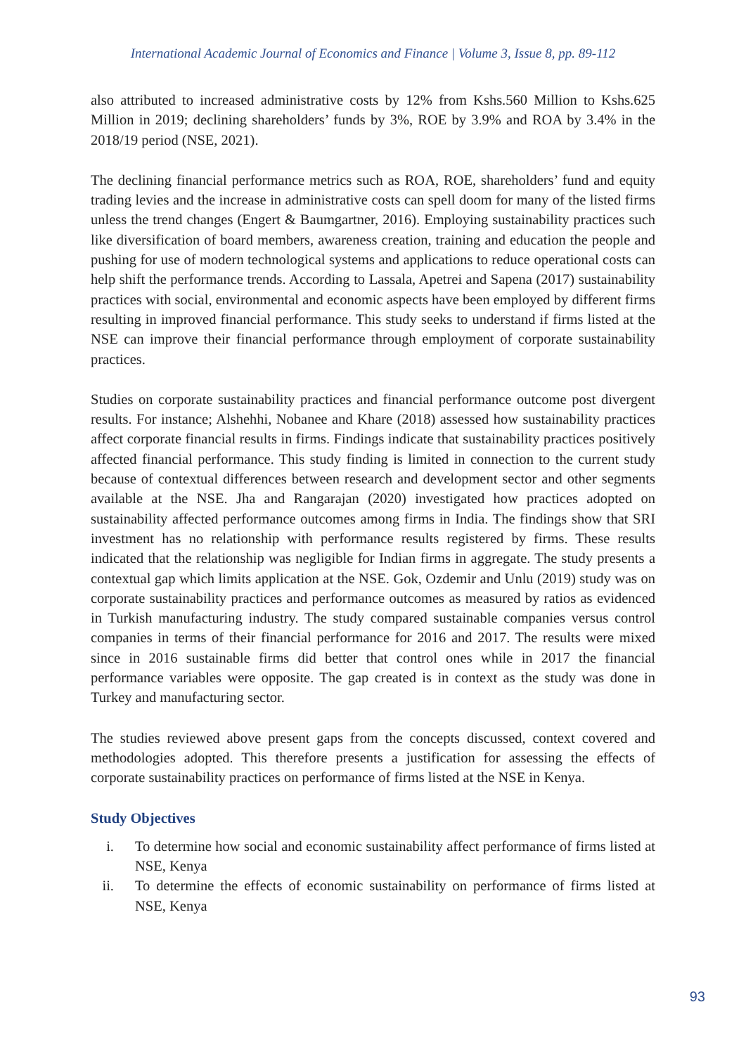International Academic Journal of Economics and Finance | Volume 3, Issue 8, pp. 89-112
also attributed to increased administrative costs by 12% from Kshs.560 Million to Kshs.625 Million in 2019; declining shareholders’ funds by 3%, ROE by 3.9% and ROA by 3.4% in the 2018/19 period (NSE, 2021).
The declining financial performance metrics such as ROA, ROE, shareholders’ fund and equity trading levies and the increase in administrative costs can spell doom for many of the listed firms unless the trend changes (Engert & Baumgartner, 2016). Employing sustainability practices such like diversification of board members, awareness creation, training and education the people and pushing for use of modern technological systems and applications to reduce operational costs can help shift the performance trends. According to Lassala, Apetrei and Sapena (2017) sustainability practices with social, environmental and economic aspects have been employed by different firms resulting in improved financial performance. This study seeks to understand if firms listed at the NSE can improve their financial performance through employment of corporate sustainability practices.
Studies on corporate sustainability practices and financial performance outcome post divergent results. For instance; Alshehhi, Nobanee and Khare (2018) assessed how sustainability practices affect corporate financial results in firms. Findings indicate that sustainability practices positively affected financial performance. This study finding is limited in connection to the current study because of contextual differences between research and development sector and other segments available at the NSE. Jha and Rangarajan (2020) investigated how practices adopted on sustainability affected performance outcomes among firms in India. The findings show that SRI investment has no relationship with performance results registered by firms. These results indicated that the relationship was negligible for Indian firms in aggregate. The study presents a contextual gap which limits application at the NSE. Gok, Ozdemir and Unlu (2019) study was on corporate sustainability practices and performance outcomes as measured by ratios as evidenced in Turkish manufacturing industry. The study compared sustainable companies versus control companies in terms of their financial performance for 2016 and 2017. The results were mixed since in 2016 sustainable firms did better that control ones while in 2017 the financial performance variables were opposite. The gap created is in context as the study was done in Turkey and manufacturing sector.
The studies reviewed above present gaps from the concepts discussed, context covered and methodologies adopted. This therefore presents a justification for assessing the effects of corporate sustainability practices on performance of firms listed at the NSE in Kenya.
Study Objectives
i. To determine how social and economic sustainability affect performance of firms listed at NSE, Kenya
ii. To determine the effects of economic sustainability on performance of firms listed at NSE, Kenya
93